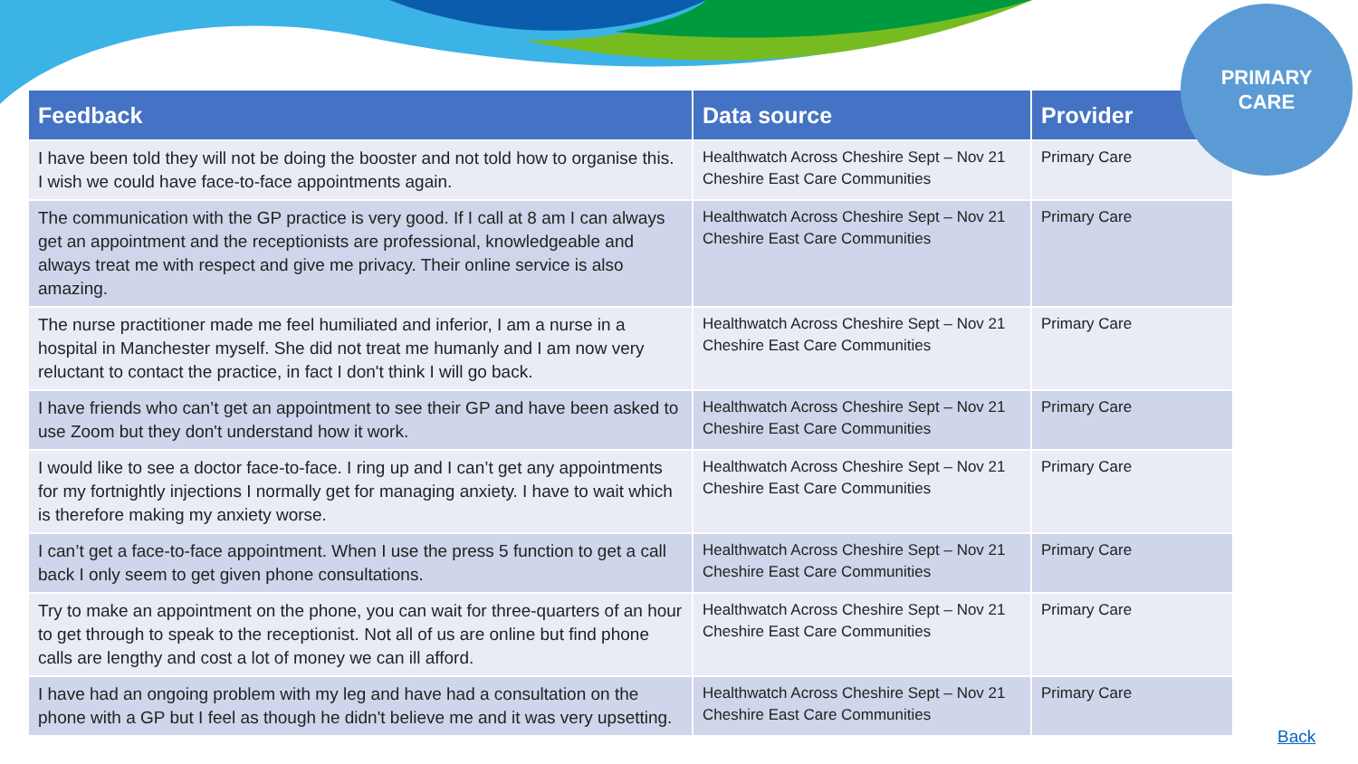PRIMARY
CARE
| Feedback | Data source | Provider |
| --- | --- | --- |
| I have been told they will not be doing the booster and not told how to organise this. I wish we could have face-to-face appointments again. | Healthwatch Across Cheshire Sept – Nov 21 Cheshire East Care Communities | Primary Care |
| The communication with the GP practice is very good. If I call at 8 am I can always get an appointment and the receptionists are professional, knowledgeable and always treat me with respect and give me privacy. Their online service is also amazing. | Healthwatch Across Cheshire Sept – Nov 21 Cheshire East Care Communities | Primary Care |
| The nurse practitioner made me feel humiliated and inferior, I am a nurse in a hospital in Manchester myself. She did not treat me humanly and I am now very reluctant to contact the practice, in fact I don't think I will go back. | Healthwatch Across Cheshire Sept – Nov 21 Cheshire East Care Communities | Primary Care |
| I have friends who can’t get an appointment to see their GP and have been asked to use Zoom but they don't understand how it work. | Healthwatch Across Cheshire Sept – Nov 21 Cheshire East Care Communities | Primary Care |
| I would like to see a doctor face-to-face. I ring up and I can’t get any appointments for my fortnightly injections I normally get for managing anxiety. I have to wait which is therefore making my anxiety worse. | Healthwatch Across Cheshire Sept – Nov 21 Cheshire East Care Communities | Primary Care |
| I can’t get a face-to-face appointment. When I use the press 5 function to get a call back I only seem to get given phone consultations. | Healthwatch Across Cheshire Sept – Nov 21 Cheshire East Care Communities | Primary Care |
| Try to make an appointment on the phone, you can wait for three-quarters of an hour to get through to speak to the receptionist. Not all of us are online but find phone calls are lengthy and cost a lot of money we can ill afford. | Healthwatch Across Cheshire Sept – Nov 21 Cheshire East Care Communities | Primary Care |
| I have had an ongoing problem with my leg and have had a consultation on the phone with a GP but I feel as though he didn't believe me and it was very upsetting. | Healthwatch Across Cheshire Sept – Nov 21 Cheshire East Care Communities | Primary Care |
Back